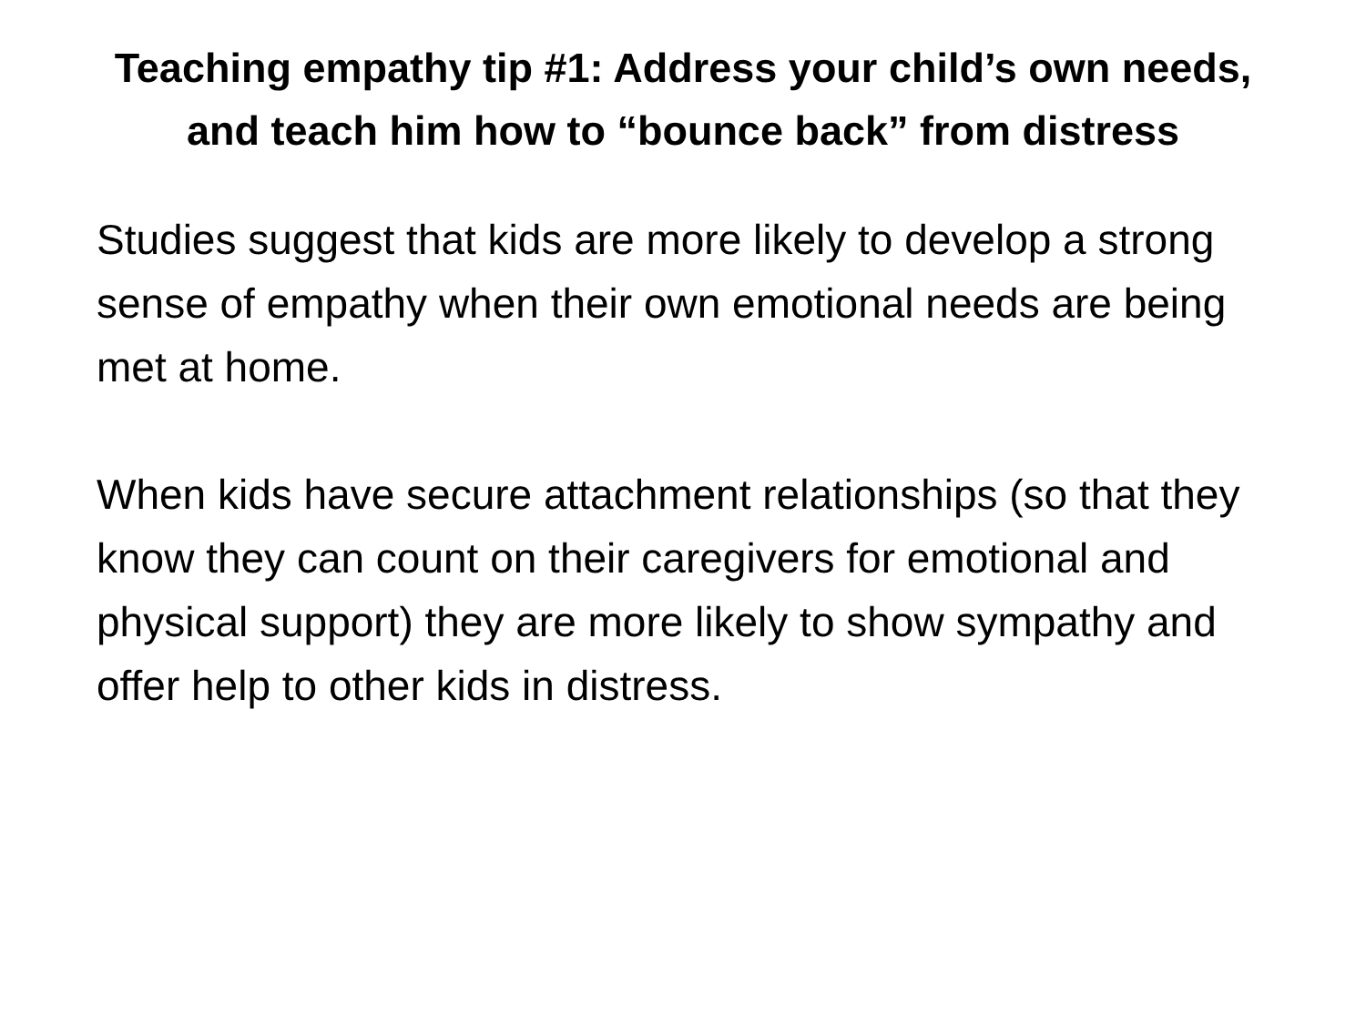Teaching empathy tip #1: Address your child’s own needs, and teach him how to “bounce back” from distress
Studies suggest that kids are more likely to develop a strong sense of empathy when their own emotional needs are being met at home.
When kids have secure attachment relationships (so that they know they can count on their caregivers for emotional and physical support) they are more likely to show sympathy and offer help to other kids in distress.